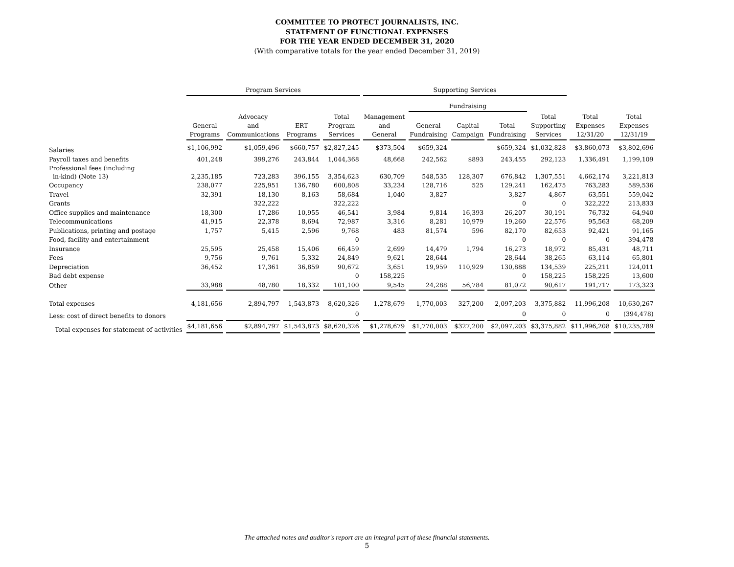COMMITTEE TO PROTECT JOURNALISTS, INC.
STATEMENT OF FUNCTIONAL EXPENSES
FOR THE YEAR ENDED DECEMBER 31, 2020
(With comparative totals for the year ended December 31, 2019)
| | Program Services | | | | Supporting Services | | | | | | |
| --- | --- | --- | --- | --- | --- | --- | --- | --- | --- | --- | --- |
| | | | | | | Fundraising | | | | | |
| | General Programs | Advocacy and Communications | ERT Programs | Total Program Services | Management and General | General Fundraising | Capital Campaign | Total Fundraising | Total Supporting Services | Total Expenses 12/31/20 | Total Expenses 12/31/19 |
| Salaries | $1,106,992 | $1,059,496 | $660,757 | $2,827,245 | $373,504 | $659,324 | | $659,324 | $1,032,828 | $3,860,073 | $3,802,696 |
| Payroll taxes and benefits | 401,248 | 399,276 | 243,844 | 1,044,368 | 48,668 | 242,562 | $893 | 243,455 | 292,123 | 1,336,491 | 1,199,109 |
| Professional fees (including in-kind) (Note 13) | 2,235,185 | 723,283 | 396,155 | 3,354,623 | 630,709 | 548,535 | 128,307 | 676,842 | 1,307,551 | 4,662,174 | 3,221,813 |
| Occupancy | 238,077 | 225,951 | 136,780 | 600,808 | 33,234 | 128,716 | 525 | 129,241 | 162,475 | 763,283 | 589,536 |
| Travel | 32,391 | 18,130 | 8,163 | 58,684 | 1,040 | 3,827 | | 3,827 | 4,867 | 63,551 | 559,042 |
| Grants | | 322,222 | | 322,222 | | | | 0 | 0 | 322,222 | 213,833 |
| Office supplies and maintenance | 18,300 | 17,286 | 10,955 | 46,541 | 3,984 | 9,814 | 16,393 | 26,207 | 30,191 | 76,732 | 64,940 |
| Telecommunications | 41,915 | 22,378 | 8,694 | 72,987 | 3,316 | 8,281 | 10,979 | 19,260 | 22,576 | 95,563 | 68,209 |
| Publications, printing and postage | 1,757 | 5,415 | 2,596 | 9,768 | 483 | 81,574 | 596 | 82,170 | 82,653 | 92,421 | 91,165 |
| Food, facility and entertainment | | | | 0 | | | | 0 | 0 | 0 | 394,478 |
| Insurance | 25,595 | 25,458 | 15,406 | 66,459 | 2,699 | 14,479 | 1,794 | 16,273 | 18,972 | 85,431 | 48,711 |
| Fees | 9,756 | 9,761 | 5,332 | 24,849 | 9,621 | 28,644 | | 28,644 | 38,265 | 63,114 | 65,801 |
| Depreciation | 36,452 | 17,361 | 36,859 | 90,672 | 3,651 | 19,959 | 110,929 | 130,888 | 134,539 | 225,211 | 124,011 |
| Bad debt expense | | | | 0 | 158,225 | | | 0 | 158,225 | 158,225 | 13,600 |
| Other | 33,988 | 48,780 | 18,332 | 101,100 | 9,545 | 24,288 | 56,784 | 81,072 | 90,617 | 191,717 | 173,323 |
| Total expenses | 4,181,656 | 2,894,797 | 1,543,873 | 8,620,326 | 1,278,679 | 1,770,003 | 327,200 | 2,097,203 | 3,375,882 | 11,996,208 | 10,630,267 |
| Less: cost of direct benefits to donors | | | | 0 | | | | 0 | 0 | 0 | (394,478) |
| Total expenses for statement of activities | $4,181,656 | $2,894,797 | $1,543,873 | $8,620,326 | $1,278,679 | $1,770,003 | $327,200 | $2,097,203 | $3,375,882 | $11,996,208 | $10,235,789 |
The attached notes and auditor's report are an integral part of these financial statements.
5